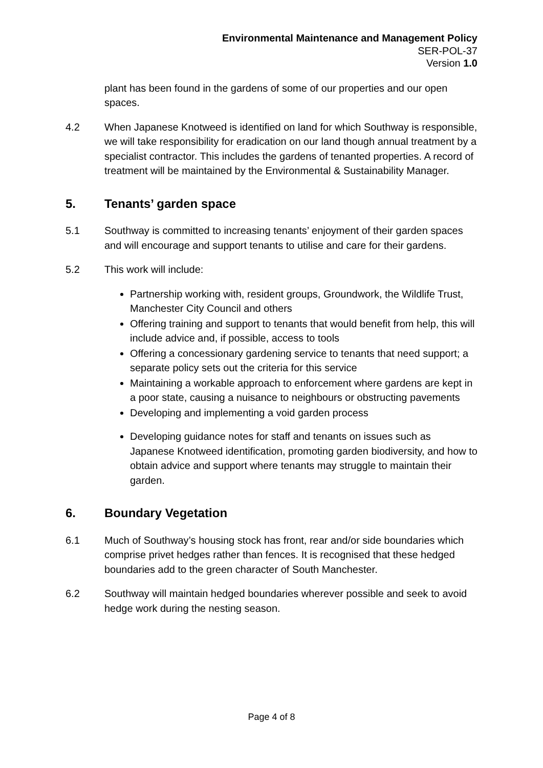Environmental Maintenance and Management Policy
SER-POL-37
Version 1.0
plant has been found in the gardens of some of our properties and our open spaces.
4.2 When Japanese Knotweed is identified on land for which Southway is responsible, we will take responsibility for eradication on our land though annual treatment by a specialist contractor. This includes the gardens of tenanted properties. A record of treatment will be maintained by the Environmental & Sustainability Manager.
5. Tenants’ garden space
5.1 Southway is committed to increasing tenants’ enjoyment of their garden spaces and will encourage and support tenants to utilise and care for their gardens.
5.2 This work will include:
Partnership working with, resident groups, Groundwork, the Wildlife Trust, Manchester City Council and others
Offering training and support to tenants that would benefit from help, this will include advice and, if possible, access to tools
Offering a concessionary gardening service to tenants that need support; a separate policy sets out the criteria for this service
Maintaining a workable approach to enforcement where gardens are kept in a poor state, causing a nuisance to neighbours or obstructing pavements
Developing and implementing a void garden process
Developing guidance notes for staff and tenants on issues such as Japanese Knotweed identification, promoting garden biodiversity, and how to obtain advice and support where tenants may struggle to maintain their garden.
6. Boundary Vegetation
6.1 Much of Southway’s housing stock has front, rear and/or side boundaries which comprise privet hedges rather than fences. It is recognised that these hedged boundaries add to the green character of South Manchester.
6.2 Southway will maintain hedged boundaries wherever possible and seek to avoid hedge work during the nesting season.
Page 4 of 8